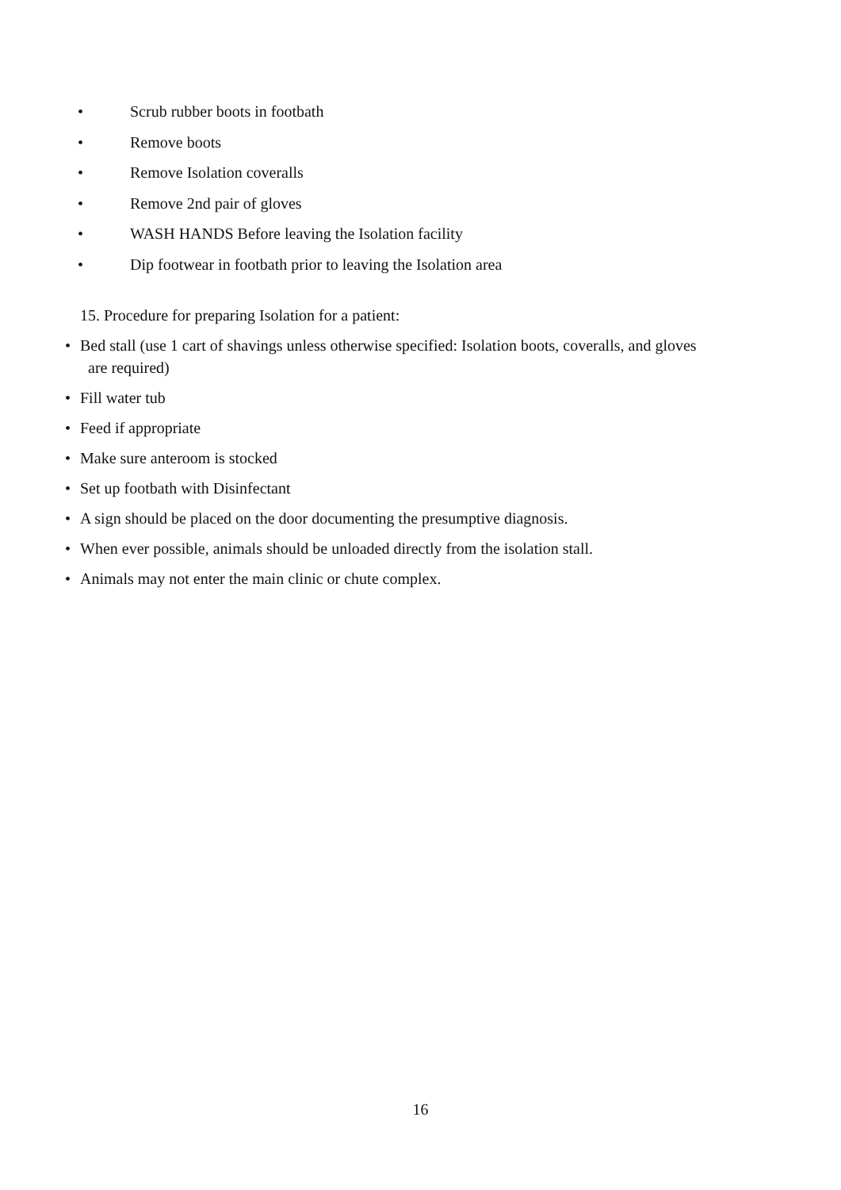• Scrub rubber boots in footbath
• Remove boots
• Remove Isolation coveralls
• Remove 2nd pair of gloves
• WASH HANDS Before leaving the Isolation facility
• Dip footwear in footbath prior to leaving the Isolation area
15. Procedure for preparing Isolation for a patient:
• Bed stall (use 1 cart of shavings unless otherwise specified: Isolation boots, coveralls, and gloves
are required)
• Fill water tub
• Feed if appropriate
• Make sure anteroom is stocked
• Set up footbath with Disinfectant
• A sign should be placed on the door documenting the presumptive diagnosis.
• When ever possible, animals should be unloaded directly from the isolation stall.
• Animals may not enter the main clinic or chute complex.
16